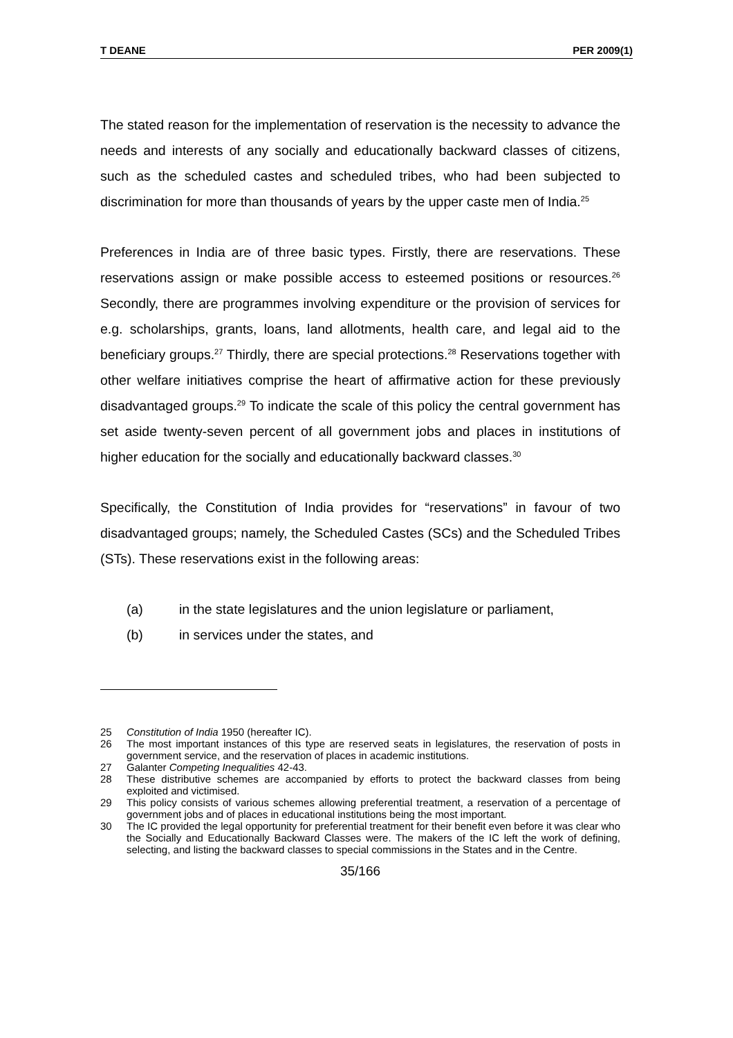T DEANE PER 2009(1)
The stated reason for the implementation of reservation is the necessity to advance the needs and interests of any socially and educationally backward classes of citizens, such as the scheduled castes and scheduled tribes, who had been subjected to discrimination for more than thousands of years by the upper caste men of India.<sup>25</sup>
Preferences in India are of three basic types. Firstly, there are reservations. These reservations assign or make possible access to esteemed positions or resources.<sup>26</sup> Secondly, there are programmes involving expenditure or the provision of services for e.g. scholarships, grants, loans, land allotments, health care, and legal aid to the beneficiary groups.<sup>27</sup> Thirdly, there are special protections.<sup>28</sup> Reservations together with other welfare initiatives comprise the heart of affirmative action for these previously disadvantaged groups.<sup>29</sup> To indicate the scale of this policy the central government has set aside twenty-seven percent of all government jobs and places in institutions of higher education for the socially and educationally backward classes.<sup>30</sup>
Specifically, the Constitution of India provides for “reservations” in favour of two disadvantaged groups; namely, the Scheduled Castes (SCs) and the Scheduled Tribes (STs). These reservations exist in the following areas:
(a) in the state legislatures and the union legislature or parliament,
(b) in services under the states, and
25 Constitution of India 1950 (hereafter IC).
26 The most important instances of this type are reserved seats in legislatures, the reservation of posts in government service, and the reservation of places in academic institutions.
27 Galanter Competing Inequalities 42-43.
28 These distributive schemes are accompanied by efforts to protect the backward classes from being exploited and victimised.
29 This policy consists of various schemes allowing preferential treatment, a reservation of a percentage of government jobs and of places in educational institutions being the most important.
30 The IC provided the legal opportunity for preferential treatment for their benefit even before it was clear who the Socially and Educationally Backward Classes were. The makers of the IC left the work of defining, selecting, and listing the backward classes to special commissions in the States and in the Centre.
35/166